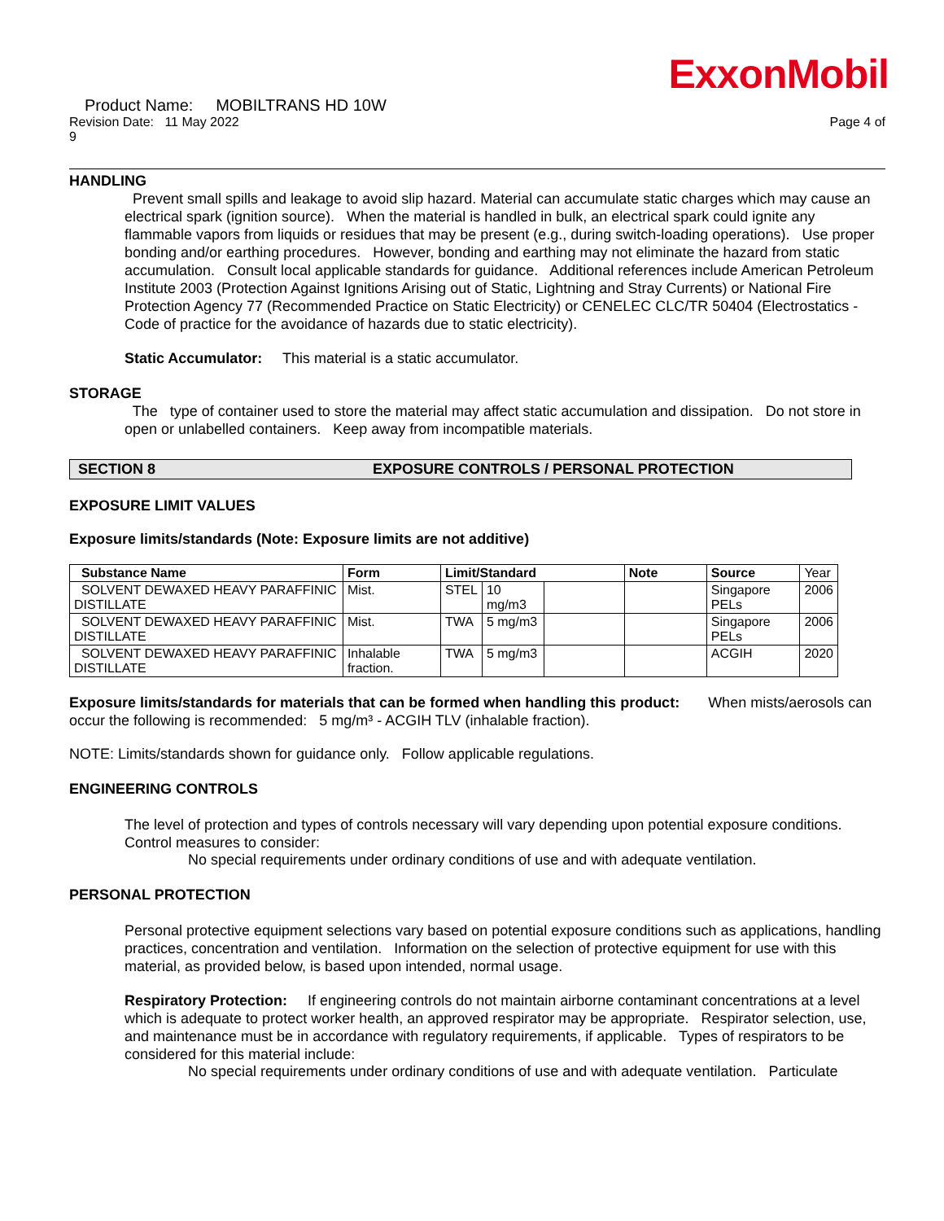ExxonMobil
Product Name: MOBILTRANS HD 10W
Revision Date: 11 May 2022 Page 4 of
9
HANDLING
Prevent small spills and leakage to avoid slip hazard. Material can accumulate static charges which may cause an electrical spark (ignition source). When the material is handled in bulk, an electrical spark could ignite any flammable vapors from liquids or residues that may be present (e.g., during switch-loading operations). Use proper bonding and/or earthing procedures. However, bonding and earthing may not eliminate the hazard from static accumulation. Consult local applicable standards for guidance. Additional references include American Petroleum Institute 2003 (Protection Against Ignitions Arising out of Static, Lightning and Stray Currents) or National Fire Protection Agency 77 (Recommended Practice on Static Electricity) or CENELEC CLC/TR 50404 (Electrostatics - Code of practice for the avoidance of hazards due to static electricity).
Static Accumulator: This material is a static accumulator.
STORAGE
The type of container used to store the material may affect static accumulation and dissipation. Do not store in open or unlabelled containers. Keep away from incompatible materials.
SECTION 8 EXPOSURE CONTROLS / PERSONAL PROTECTION
EXPOSURE LIMIT VALUES
Exposure limits/standards (Note: Exposure limits are not additive)
| Substance Name | Form | Limit/Standard | | | Note | Source | Year |
| SOLVENT DEWAXED HEAVY PARAFFINIC DISTILLATE | Mist. | STEL | 10 mg/m3 | | | Singapore PELs | 2006 |
| SOLVENT DEWAXED HEAVY PARAFFINIC DISTILLATE | Mist. | TWA | 5 mg/m3 | | | Singapore PELs | 2006 |
| SOLVENT DEWAXED HEAVY PARAFFINIC DISTILLATE | Inhalable fraction. | TWA | 5 mg/m3 | | | ACGIH | 2020 |
Exposure limits/standards for materials that can be formed when handling this product: When mists/aerosols can occur the following is recommended: 5 mg/m³ - ACGIH TLV (inhalable fraction).
NOTE: Limits/standards shown for guidance only. Follow applicable regulations.
ENGINEERING CONTROLS
The level of protection and types of controls necessary will vary depending upon potential exposure conditions. Control measures to consider:
No special requirements under ordinary conditions of use and with adequate ventilation.
PERSONAL PROTECTION
Personal protective equipment selections vary based on potential exposure conditions such as applications, handling practices, concentration and ventilation. Information on the selection of protective equipment for use with this material, as provided below, is based upon intended, normal usage.
Respiratory Protection: If engineering controls do not maintain airborne contaminant concentrations at a level which is adequate to protect worker health, an approved respirator may be appropriate. Respirator selection, use, and maintenance must be in accordance with regulatory requirements, if applicable. Types of respirators to be considered for this material include:
No special requirements under ordinary conditions of use and with adequate ventilation. Particulate